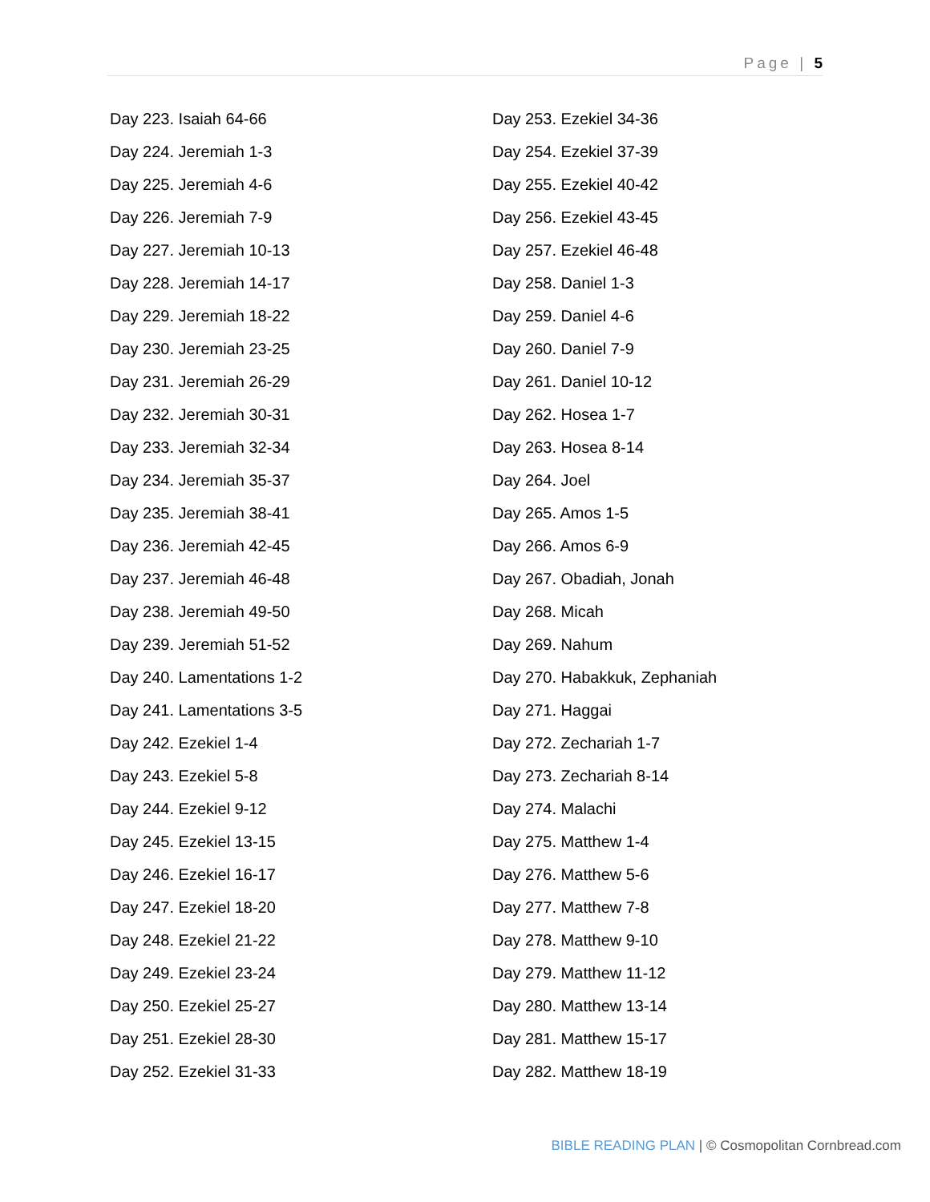Page | 5
Day 223. Isaiah 64-66
Day 224. Jeremiah 1-3
Day 225. Jeremiah 4-6
Day 226. Jeremiah 7-9
Day 227. Jeremiah 10-13
Day 228. Jeremiah 14-17
Day 229. Jeremiah 18-22
Day 230. Jeremiah 23-25
Day 231. Jeremiah 26-29
Day 232. Jeremiah 30-31
Day 233. Jeremiah 32-34
Day 234. Jeremiah 35-37
Day 235. Jeremiah 38-41
Day 236. Jeremiah 42-45
Day 237. Jeremiah 46-48
Day 238. Jeremiah 49-50
Day 239. Jeremiah 51-52
Day 240. Lamentations 1-2
Day 241. Lamentations 3-5
Day 242. Ezekiel 1-4
Day 243. Ezekiel 5-8
Day 244. Ezekiel 9-12
Day 245. Ezekiel 13-15
Day 246. Ezekiel 16-17
Day 247. Ezekiel 18-20
Day 248. Ezekiel 21-22
Day 249. Ezekiel 23-24
Day 250. Ezekiel 25-27
Day 251. Ezekiel 28-30
Day 252. Ezekiel 31-33
Day 253. Ezekiel 34-36
Day 254. Ezekiel 37-39
Day 255. Ezekiel 40-42
Day 256. Ezekiel 43-45
Day 257. Ezekiel 46-48
Day 258. Daniel 1-3
Day 259. Daniel 4-6
Day 260. Daniel 7-9
Day 261. Daniel 10-12
Day 262. Hosea 1-7
Day 263. Hosea 8-14
Day 264. Joel
Day 265. Amos 1-5
Day 266. Amos 6-9
Day 267. Obadiah, Jonah
Day 268. Micah
Day 269. Nahum
Day 270. Habakkuk, Zephaniah
Day 271. Haggai
Day 272. Zechariah 1-7
Day 273. Zechariah 8-14
Day 274. Malachi
Day 275. Matthew 1-4
Day 276. Matthew 5-6
Day 277. Matthew 7-8
Day 278. Matthew 9-10
Day 279. Matthew 11-12
Day 280. Matthew 13-14
Day 281. Matthew 15-17
Day 282. Matthew 18-19
BIBLE READING PLAN | © Cosmopolitan Cornbread.com